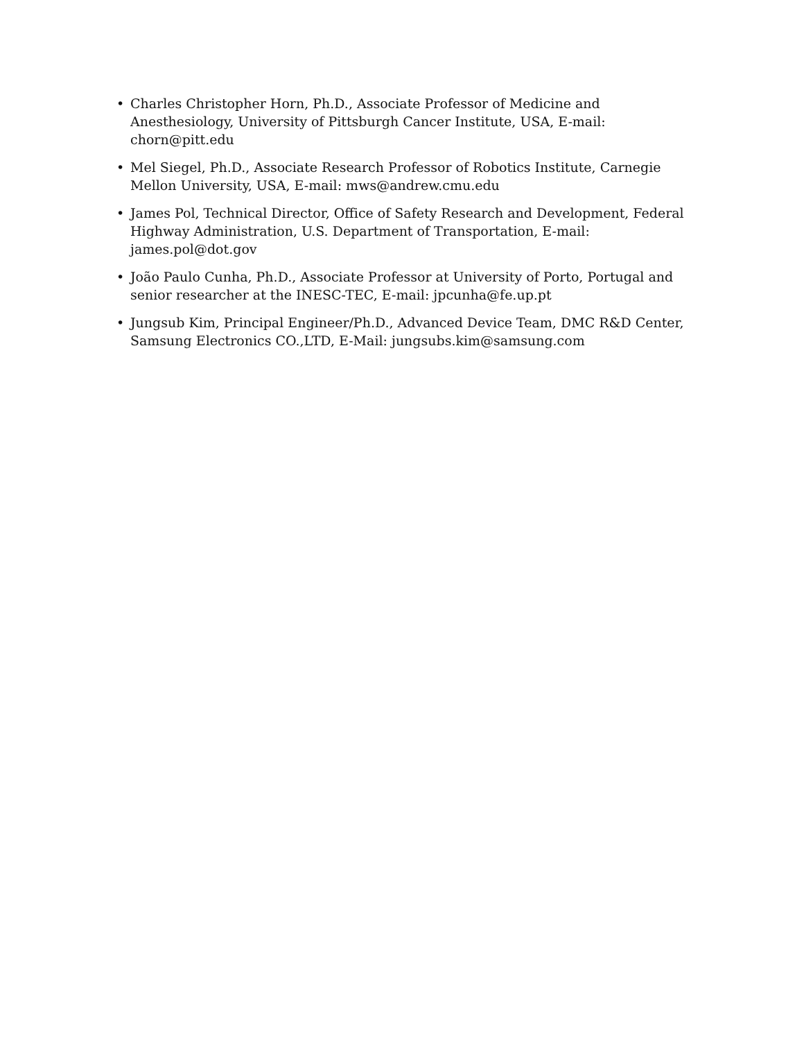• Charles Christopher Horn, Ph.D., Associate Professor of Medicine and Anesthesiology, University of Pittsburgh Cancer Institute, USA, E-mail: chorn@pitt.edu
• Mel Siegel, Ph.D., Associate Research Professor of Robotics Institute, Carnegie Mellon University, USA, E-mail: mws@andrew.cmu.edu
• James Pol, Technical Director, Office of Safety Research and Development, Federal Highway Administration, U.S. Department of Transportation, E-mail: james.pol@dot.gov
• João Paulo Cunha, Ph.D., Associate Professor at University of Porto, Portugal and senior researcher at the INESC-TEC, E-mail: jpcunha@fe.up.pt
• Jungsub Kim, Principal Engineer/Ph.D., Advanced Device Team, DMC R&D Center, Samsung Electronics CO.,LTD, E-Mail: jungsubs.kim@samsung.com